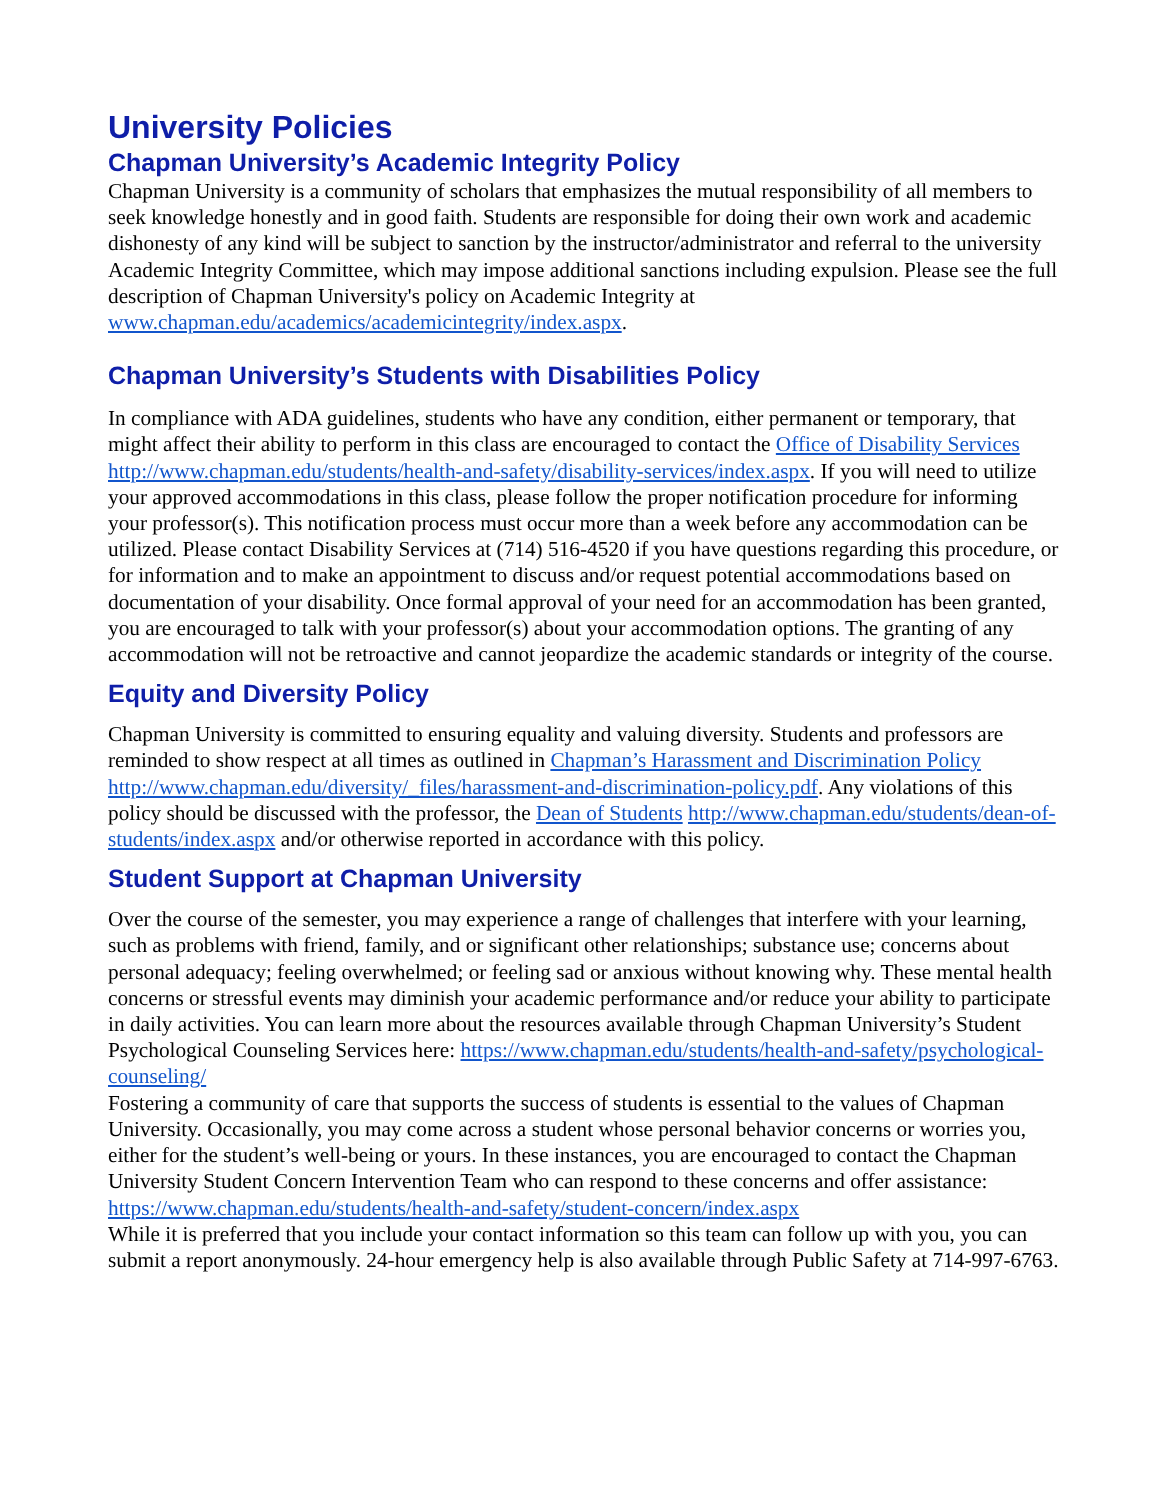University Policies
Chapman University’s Academic Integrity Policy
Chapman University is a community of scholars that emphasizes the mutual responsibility of all members to seek knowledge honestly and in good faith. Students are responsible for doing their own work and academic dishonesty of any kind will be subject to sanction by the instructor/administrator and referral to the university Academic Integrity Committee, which may impose additional sanctions including expulsion. Please see the full description of Chapman University's policy on Academic Integrity at www.chapman.edu/academics/academicintegrity/index.aspx.
Chapman University’s Students with Disabilities Policy
In compliance with ADA guidelines, students who have any condition, either permanent or temporary, that might affect their ability to perform in this class are encouraged to contact the Office of Disability Services http://www.chapman.edu/students/health-and-safety/disability-services/index.aspx. If you will need to utilize your approved accommodations in this class, please follow the proper notification procedure for informing your professor(s). This notification process must occur more than a week before any accommodation can be utilized. Please contact Disability Services at (714) 516-4520 if you have questions regarding this procedure, or for information and to make an appointment to discuss and/or request potential accommodations based on documentation of your disability. Once formal approval of your need for an accommodation has been granted, you are encouraged to talk with your professor(s) about your accommodation options. The granting of any accommodation will not be retroactive and cannot jeopardize the academic standards or integrity of the course.
Equity and Diversity Policy
Chapman University is committed to ensuring equality and valuing diversity. Students and professors are reminded to show respect at all times as outlined in Chapman’s Harassment and Discrimination Policy http://www.chapman.edu/diversity/_files/harassment-and-discrimination-policy.pdf. Any violations of this policy should be discussed with the professor, the Dean of Students http://www.chapman.edu/students/dean-of-students/index.aspx and/or otherwise reported in accordance with this policy.
Student Support at Chapman University
Over the course of the semester, you may experience a range of challenges that interfere with your learning, such as problems with friend, family, and or significant other relationships; substance use; concerns about personal adequacy; feeling overwhelmed; or feeling sad or anxious without knowing why. These mental health concerns or stressful events may diminish your academic performance and/or reduce your ability to participate in daily activities. You can learn more about the resources available through Chapman University’s Student Psychological Counseling Services here: https://www.chapman.edu/students/health-and-safety/psychological-counseling/
Fostering a community of care that supports the success of students is essential to the values of Chapman University. Occasionally, you may come across a student whose personal behavior concerns or worries you, either for the student’s well-being or yours. In these instances, you are encouraged to contact the Chapman University Student Concern Intervention Team who can respond to these concerns and offer assistance:
https://www.chapman.edu/students/health-and-safety/student-concern/index.aspx
While it is preferred that you include your contact information so this team can follow up with you, you can submit a report anonymously. 24-hour emergency help is also available through Public Safety at 714-997-6763.